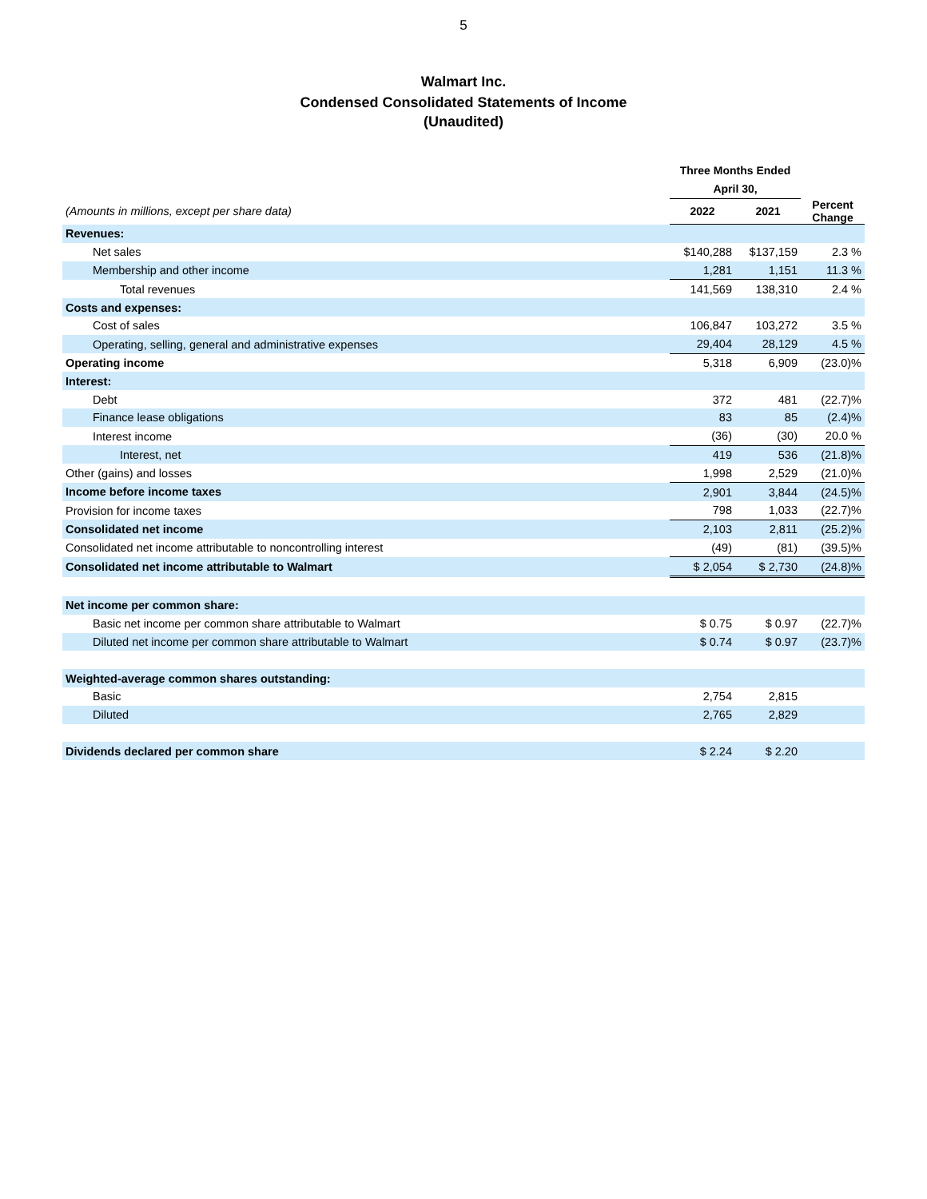5
Walmart Inc.
Condensed Consolidated Statements of Income
(Unaudited)
| | Three Months Ended | | |
| --- | --- | --- | --- |
| | April 30, | | |
| (Amounts in millions, except per share data) | 2022 | 2021 | Percent Change |
| Revenues: | | | |
| Net sales | $140,288 | $137,159 | 2.3 % |
| Membership and other income | 1,281 | 1,151 | 11.3 % |
| Total revenues | 141,569 | 138,310 | 2.4 % |
| Costs and expenses: | | | |
| Cost of sales | 106,847 | 103,272 | 3.5 % |
| Operating, selling, general and administrative expenses | 29,404 | 28,129 | 4.5 % |
| Operating income | 5,318 | 6,909 | (23.0)% |
| Interest: | | | |
| Debt | 372 | 481 | (22.7)% |
| Finance lease obligations | 83 | 85 | (2.4)% |
| Interest income | (36) | (30) | 20.0 % |
| Interest, net | 419 | 536 | (21.8)% |
| Other (gains) and losses | 1,998 | 2,529 | (21.0)% |
| Income before income taxes | 2,901 | 3,844 | (24.5)% |
| Provision for income taxes | 798 | 1,033 | (22.7)% |
| Consolidated net income | 2,103 | 2,811 | (25.2)% |
| Consolidated net income attributable to noncontrolling interest | (49) | (81) | (39.5)% |
| Consolidated net income attributable to Walmart | $ 2,054 | $ 2,730 | (24.8)% |
| Net income per common share: | | | |
| Basic net income per common share attributable to Walmart | $ 0.75 | $ 0.97 | (22.7)% |
| Diluted net income per common share attributable to Walmart | $ 0.74 | $ 0.97 | (23.7)% |
| Weighted-average common shares outstanding: | | | |
| Basic | 2,754 | 2,815 | |
| Diluted | 2,765 | 2,829 | |
| Dividends declared per common share | $ 2.24 | $ 2.20 | |